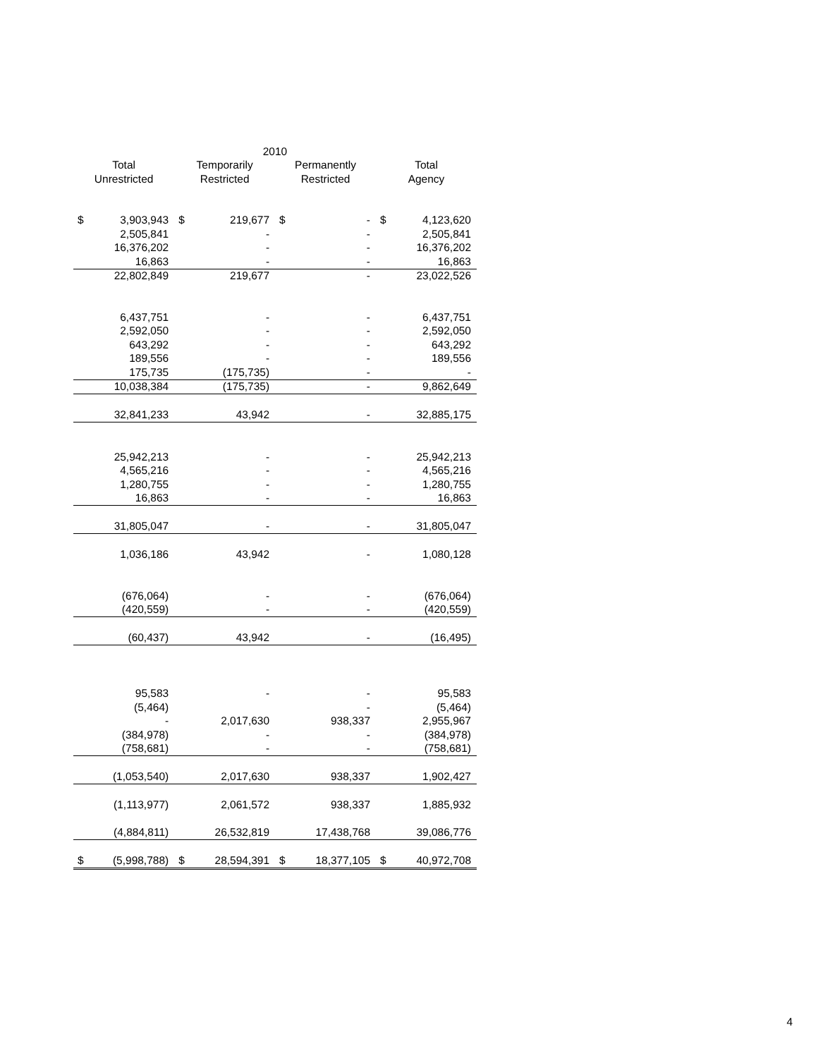| 2010 | | | | | | | |
| --- | --- | --- | --- | --- | --- | --- | --- |
| Total | | Temporarily | | Permanently | | Total | |
| Unrestricted | | Restricted | | Restricted | | Agency | |
| $ | 3,903,943 | $ | 219,677 | $ | - | $ | 4,123,620 |
| | 2,505,841 | | - | | - | | 2,505,841 |
| | 16,376,202 | | - | | - | | 16,376,202 |
| | 16,863 | | - | | - | | 16,863 |
| | 22,802,849 | | 219,677 | | - | | 23,022,526 |
| | 6,437,751 | | - | | - | | 6,437,751 |
| | 2,592,050 | | - | | - | | 2,592,050 |
| | 643,292 | | - | | - | | 643,292 |
| | 189,556 | | - | | - | | 189,556 |
| | 175,735 | | (175,735) | | - | | - |
| | 10,038,384 | | (175,735) | | - | | 9,862,649 |
| | 32,841,233 | | 43,942 | | - | | 32,885,175 |
| | 25,942,213 | | - | | - | | 25,942,213 |
| | 4,565,216 | | - | | - | | 4,565,216 |
| | 1,280,755 | | - | | - | | 1,280,755 |
| | 16,863 | | - | | - | | 16,863 |
| | 31,805,047 | | - | | - | | 31,805,047 |
| | 1,036,186 | | 43,942 | | - | | 1,080,128 |
| | (676,064) | | - | | - | | (676,064) |
| | (420,559) | | - | | - | | (420,559) |
| | (60,437) | | 43,942 | | - | | (16,495) |
| | 95,583 | | - | | - | | 95,583 |
| | (5,464) | | | | - | | (5,464) |
| | - | | 2,017,630 | | 938,337 | | 2,955,967 |
| | (384,978) | | - | | - | | (384,978) |
| | (758,681) | | - | | - | | (758,681) |
| | (1,053,540) | | 2,017,630 | | 938,337 | | 1,902,427 |
| | (1,113,977) | | 2,061,572 | | 938,337 | | 1,885,932 |
| | (4,884,811) | | 26,532,819 | | 17,438,768 | | 39,086,776 |
| $ | (5,998,788) | $ | 28,594,391 | $ | 18,377,105 | $ | 40,972,708 |
4